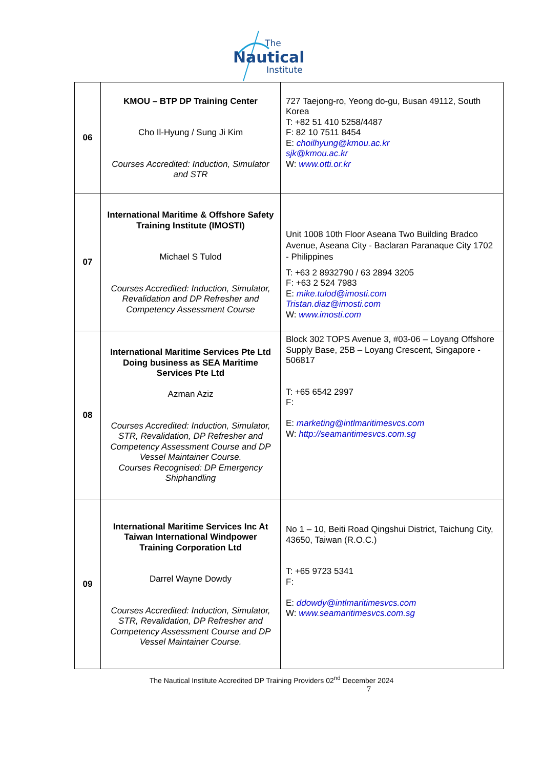The
Nautical
Institute
| 06 | KMOU – BTP DP Training Center Cho Il-Hyung / Sung Ji Kim Courses Accredited: Induction, Simulator and STR | 727 Taejong-ro, Yeong do-gu, Busan 49112, South Korea T: +82 51 410 5258/4487 F: 82 10 7511 8454 E: choilhyung@kmou.ac.kr sjk@kmou.ac.kr W: www.otti.or.kr |
| 07 | International Maritime & Offshore Safety Training Institute (IMOSTI) Michael S Tulod Courses Accredited: Induction, Simulator, Revalidation and DP Refresher and Competency Assessment Course | Unit 1008 10th Floor Aseana Two Building Bradco Avenue, Aseana City - Baclaran Paranaque City 1702 - Philippines T: +63 2 8932790 / 63 2894 3205 F: +63 2 524 7983 E: mike.tulod@imosti.com Tristan.diaz@imosti.com W: www.imosti.com |
| 08 | International Maritime Services Pte Ltd Doing business as SEA Maritime Services Pte Ltd Azman Aziz Courses Accredited: Induction, Simulator, STR, Revalidation, DP Refresher and Competency Assessment Course and DP Vessel Maintainer Course. Courses Recognised: DP Emergency Shiphandling | Block 302 TOPS Avenue 3, #03-06 – Loyang Offshore Supply Base, 25B – Loyang Crescent, Singapore - 506817 T: +65 6542 2997 F: E: marketing@intlmaritimesvcs.com W: http://seamaritimesvcs.com.sg |
| 09 | International Maritime Services Inc At Taiwan International Windpower Training Corporation Ltd Darrel Wayne Dowdy Courses Accredited: Induction, Simulator, STR, Revalidation, DP Refresher and Competency Assessment Course and DP Vessel Maintainer Course. | No 1 – 10, Beiti Road Qingshui District, Taichung City, 43650, Taiwan (R.O.C.) T: +65 9723 5341 F: E: ddowdy@intlmaritimesvcs.com W: www.seamaritimesvcs.com.sg |
The Nautical Institute Accredited DP Training Providers 02<sup>nd</sup> December 2024
7